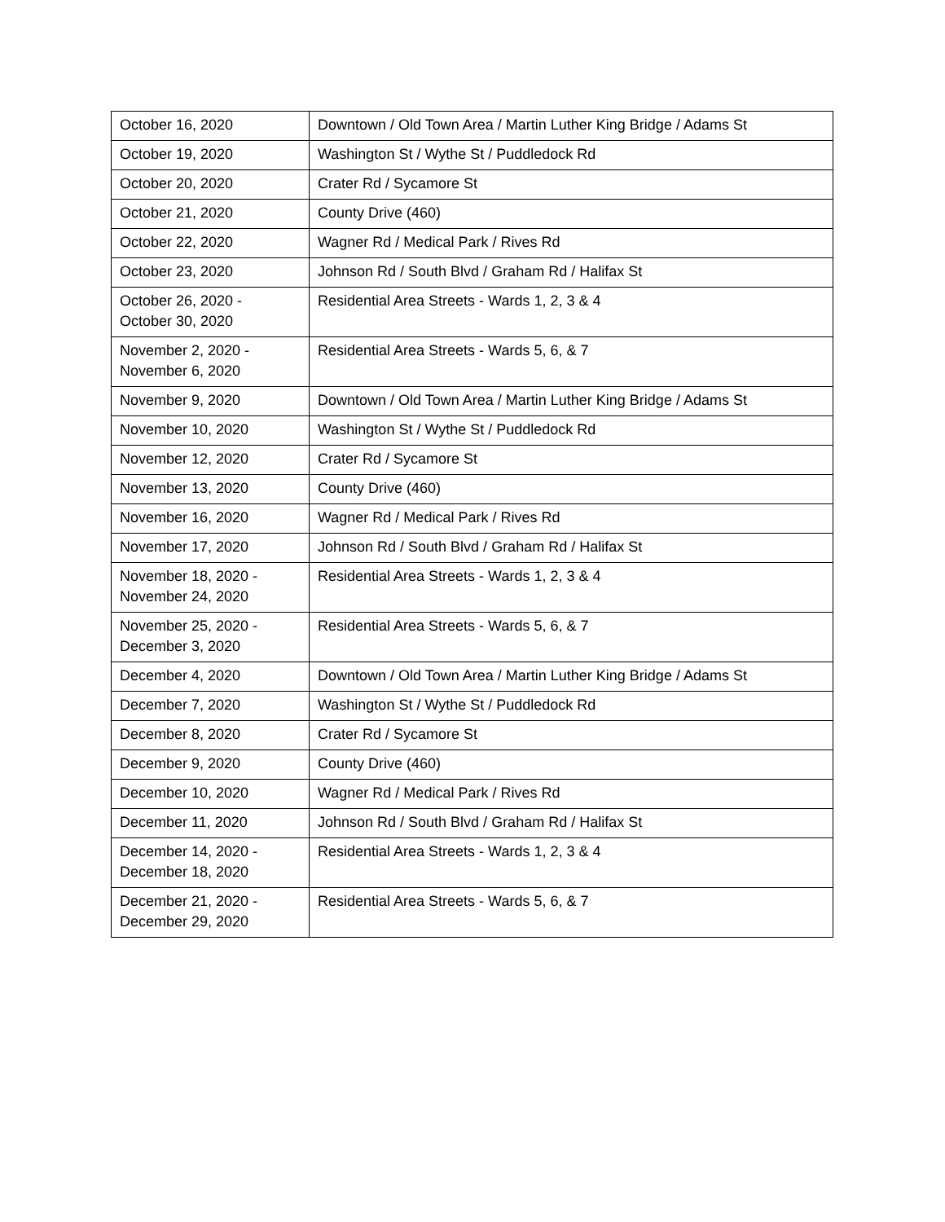| October 16, 2020 | Downtown / Old Town Area / Martin Luther King Bridge / Adams St |
| October 19, 2020 | Washington St / Wythe St / Puddledock Rd |
| October 20, 2020 | Crater Rd / Sycamore St |
| October 21, 2020 | County Drive (460) |
| October 22, 2020 | Wagner Rd / Medical Park / Rives Rd |
| October 23, 2020 | Johnson Rd / South Blvd / Graham Rd / Halifax St |
| October 26, 2020 - October 30, 2020 | Residential Area Streets - Wards 1, 2, 3 & 4 |
| November 2, 2020 - November 6, 2020 | Residential Area Streets - Wards 5, 6, & 7 |
| November 9, 2020 | Downtown / Old Town Area / Martin Luther King Bridge / Adams St |
| November 10, 2020 | Washington St / Wythe St / Puddledock Rd |
| November 12, 2020 | Crater Rd / Sycamore St |
| November 13, 2020 | County Drive (460) |
| November 16, 2020 | Wagner Rd / Medical Park / Rives Rd |
| November 17, 2020 | Johnson Rd / South Blvd / Graham Rd / Halifax St |
| November 18, 2020 - November 24, 2020 | Residential Area Streets - Wards 1, 2, 3 & 4 |
| November 25, 2020 - December 3, 2020 | Residential Area Streets - Wards 5, 6, & 7 |
| December 4, 2020 | Downtown / Old Town Area / Martin Luther King Bridge / Adams St |
| December 7, 2020 | Washington St / Wythe St / Puddledock Rd |
| December 8, 2020 | Crater Rd / Sycamore St |
| December 9, 2020 | County Drive (460) |
| December 10, 2020 | Wagner Rd / Medical Park / Rives Rd |
| December 11, 2020 | Johnson Rd / South Blvd / Graham Rd / Halifax St |
| December 14, 2020 - December 18, 2020 | Residential Area Streets - Wards 1, 2, 3 & 4 |
| December 21, 2020 - December 29, 2020 | Residential Area Streets - Wards 5, 6, & 7 |